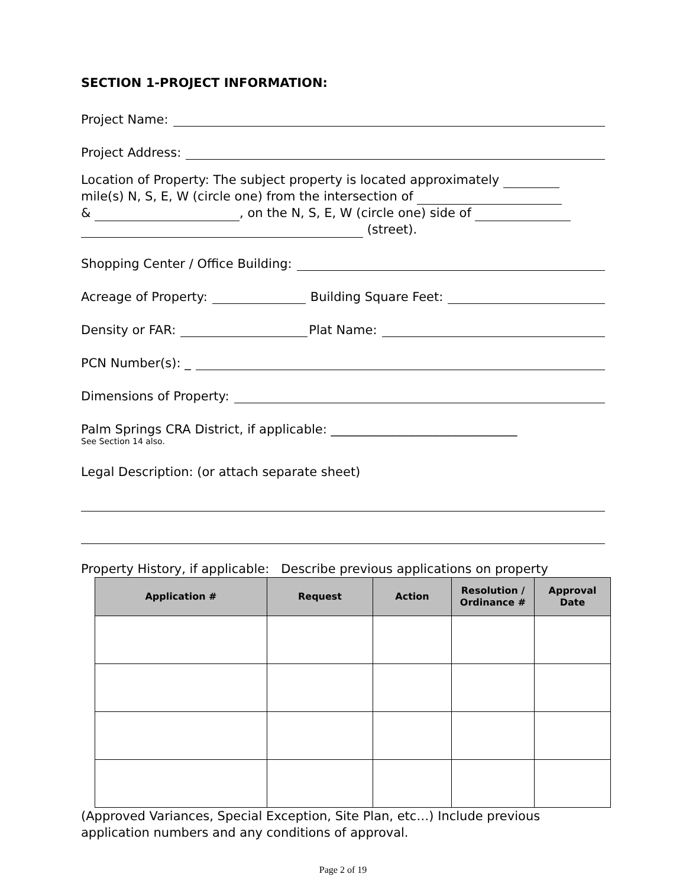SECTION 1-PROJECT INFORMATION:
Project Name:
Project Address:
Location of Property: The subject property is located approximately
mile(s) N, S, E, W (circle one) from the intersection of
& , on the N, S, E, W (circle one) side of
(street).
Shopping Center / Office Building:
Acreage of Property: Building Square Feet:
Density or FAR: Plat Name:
PCN Number(s): _
Dimensions of Property:
Palm Springs CRA District, if applicable: ______________________________
See Section 14 also.
Legal Description: (or attach separate sheet)
Property History, if applicable: Describe previous applications on property
| Application # | Request | Action | Resolution / Ordinance # | Approval Date |
| --- | --- | --- | --- | --- |
(Approved Variances, Special Exception, Site Plan, etc…) Include previous application numbers and any conditions of approval.
Page 2 of 19